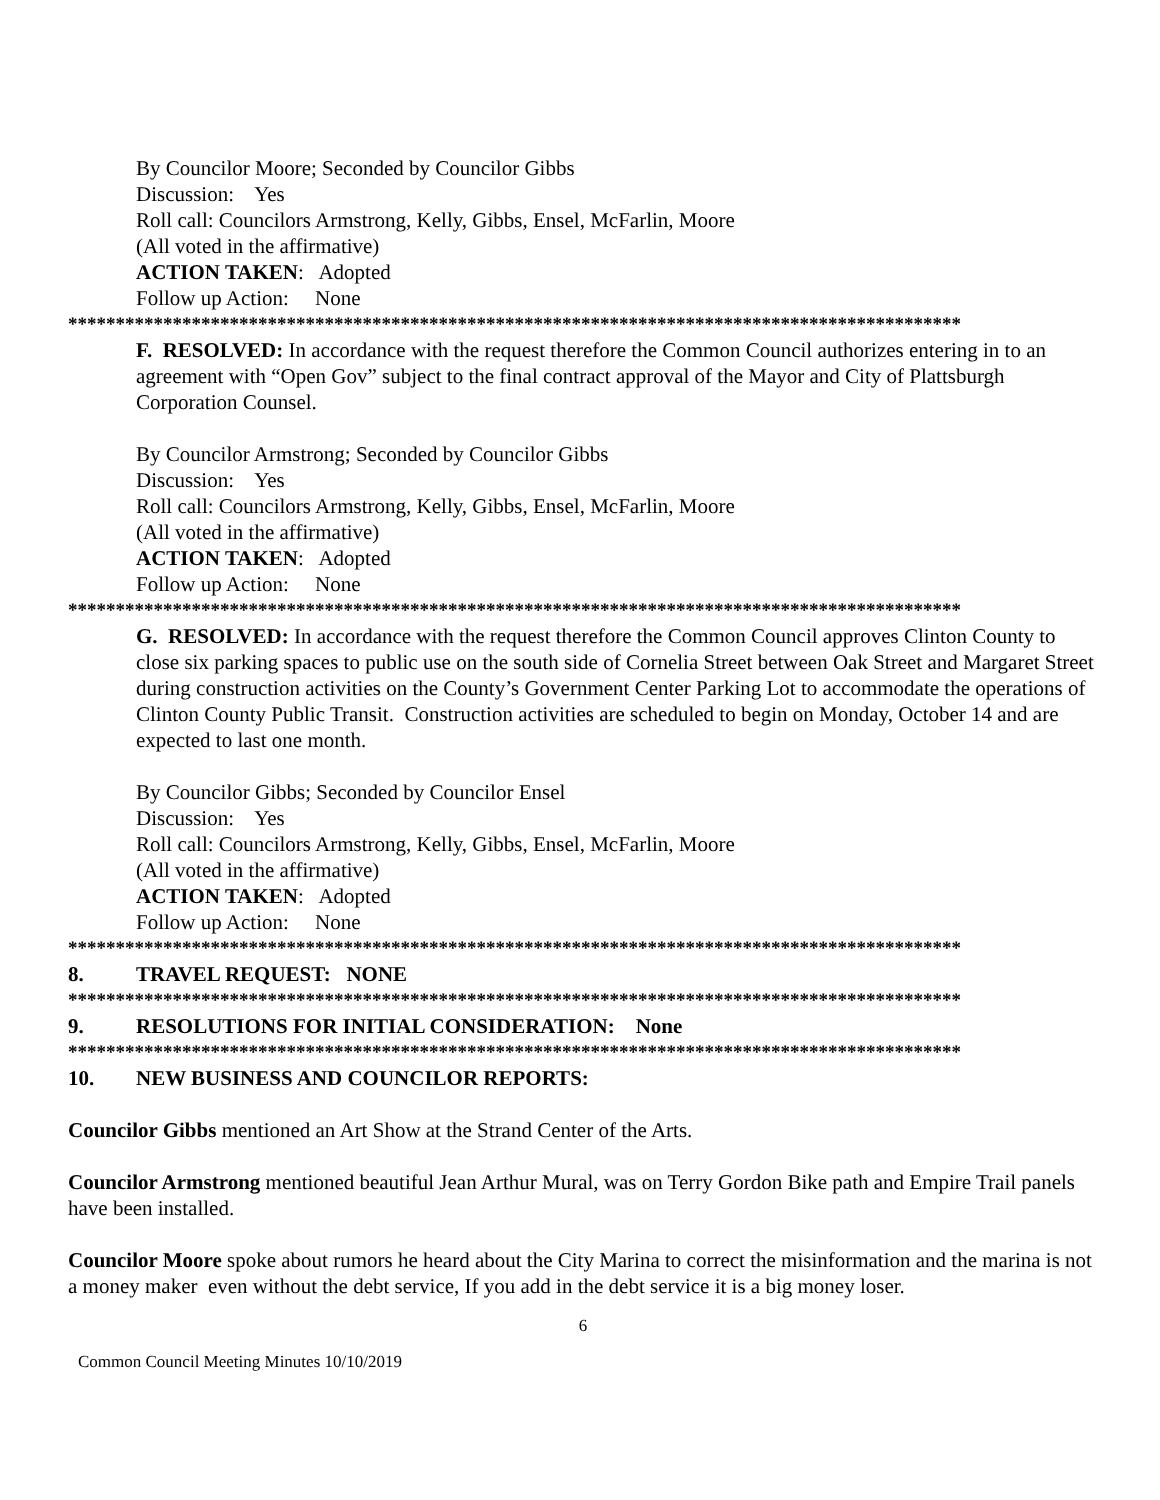By Councilor Moore; Seconded by Councilor Gibbs
Discussion: Yes
Roll call: Councilors Armstrong, Kelly, Gibbs, Ensel, McFarlin, Moore
(All voted in the affirmative)
ACTION TAKEN: Adopted
Follow up Action: None
**********************************************************************************************
F. RESOLVED: In accordance with the request therefore the Common Council authorizes entering in to an agreement with “Open Gov” subject to the final contract approval of the Mayor and City of Plattsburgh Corporation Counsel.
By Councilor Armstrong; Seconded by Councilor Gibbs
Discussion: Yes
Roll call: Councilors Armstrong, Kelly, Gibbs, Ensel, McFarlin, Moore
(All voted in the affirmative)
ACTION TAKEN: Adopted
Follow up Action: None
**********************************************************************************************
G. RESOLVED: In accordance with the request therefore the Common Council approves Clinton County to close six parking spaces to public use on the south side of Cornelia Street between Oak Street and Margaret Street during construction activities on the County’s Government Center Parking Lot to accommodate the operations of Clinton County Public Transit. Construction activities are scheduled to begin on Monday, October 14 and are expected to last one month.
By Councilor Gibbs; Seconded by Councilor Ensel
Discussion: Yes
Roll call: Councilors Armstrong, Kelly, Gibbs, Ensel, McFarlin, Moore
(All voted in the affirmative)
ACTION TAKEN: Adopted
Follow up Action: None
**********************************************************************************************
8. TRAVEL REQUEST: NONE
**********************************************************************************************
9. RESOLUTIONS FOR INITIAL CONSIDERATION: None
**********************************************************************************************
10. NEW BUSINESS AND COUNCILOR REPORTS:
Councilor Gibbs mentioned an Art Show at the Strand Center of the Arts.
Councilor Armstrong mentioned beautiful Jean Arthur Mural, was on Terry Gordon Bike path and Empire Trail panels have been installed.
Councilor Moore spoke about rumors he heard about the City Marina to correct the misinformation and the marina is not a money maker even without the debt service, If you add in the debt service it is a big money loser.
6
Common Council Meeting Minutes 10/10/2019